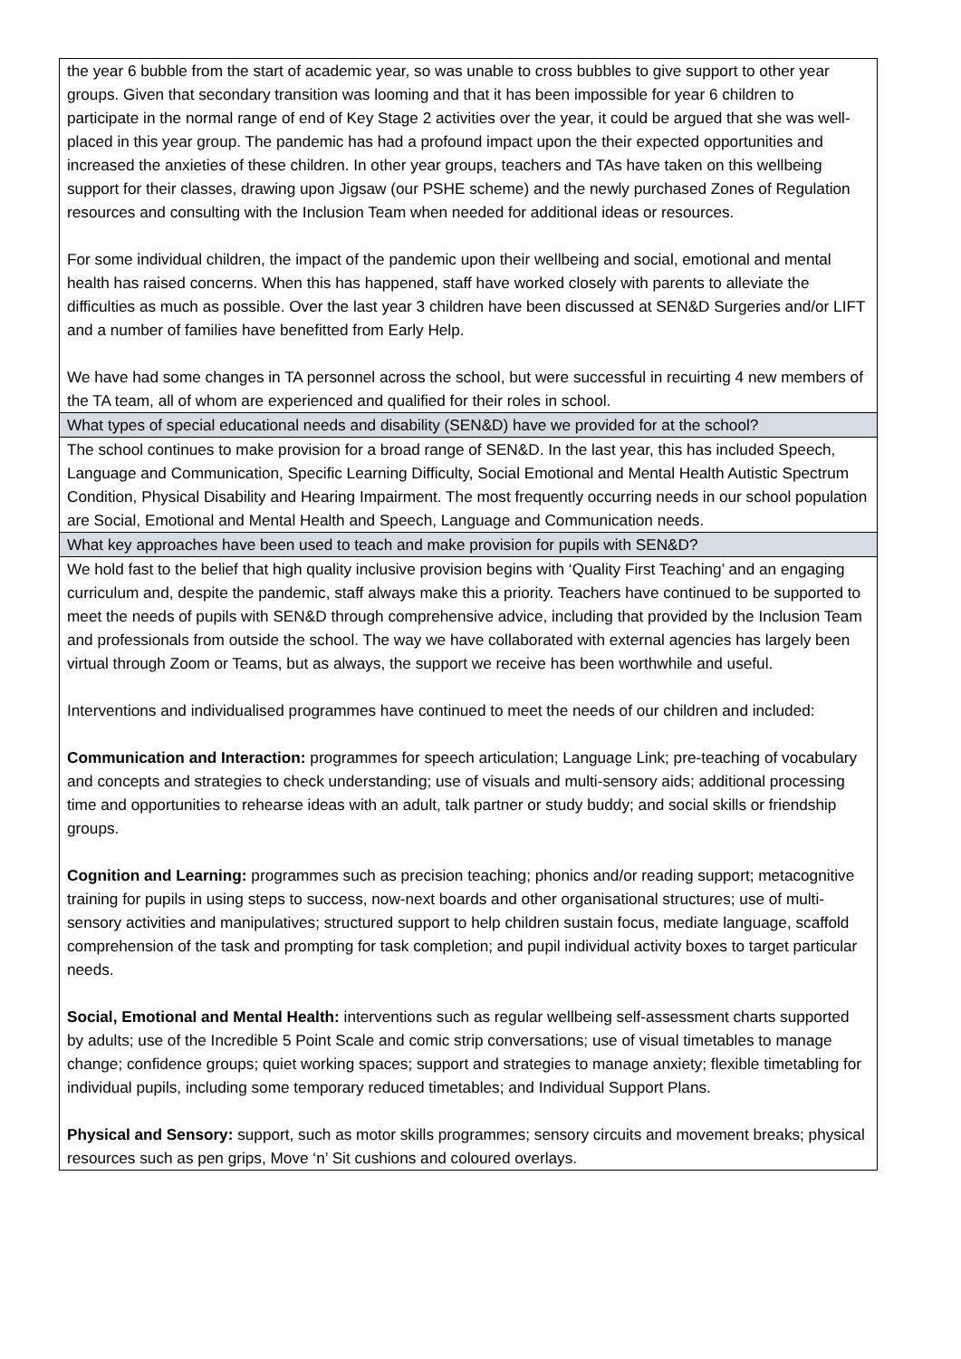| the year 6 bubble from the start of academic year, so was unable to cross bubbles to give support to other year groups. Given that secondary transition was looming and that it has been impossible for year 6 children to participate in the normal range of end of Key Stage 2 activities over the year, it could be argued that she was well-placed in this year group. The pandemic has had a profound impact upon the their expected opportunities and increased the anxieties of these children. In other year groups, teachers and TAs have taken on this wellbeing support for their classes, drawing upon Jigsaw (our PSHE scheme) and the newly purchased Zones of Regulation resources and consulting with the Inclusion Team when needed for additional ideas or resources. For some individual children, the impact of the pandemic upon their wellbeing and social, emotional and mental health has raised concerns. When this has happened, staff have worked closely with parents to alleviate the difficulties as much as possible. Over the last year 3 children have been discussed at SEN&D Surgeries and/or LIFT and a number of families have benefitted from Early Help. We have had some changes in TA personnel across the school, but were successful in recuirting 4 new members of the TA team, all of whom are experienced and qualified for their roles in school. |
| What types of special educational needs and disability (SEN&D) have we provided for at the school? |
| The school continues to make provision for a broad range of SEN&D. In the last year, this has included Speech, Language and Communication, Specific Learning Difficulty, Social Emotional and Mental Health Autistic Spectrum Condition, Physical Disability and Hearing Impairment. The most frequently occurring needs in our school population are Social, Emotional and Mental Health and Speech, Language and Communication needs. |
| What key approaches have been used to teach and make provision for pupils with SEN&D? |
| We hold fast to the belief that high quality inclusive provision begins with ‘Quality First Teaching’ and an engaging curriculum and, despite the pandemic, staff always make this a priority. Teachers have continued to be supported to meet the needs of pupils with SEN&D through comprehensive advice, including that provided by the Inclusion Team and professionals from outside the school. The way we have collaborated with external agencies has largely been virtual through Zoom or Teams, but as always, the support we receive has been worthwhile and useful. Interventions and individualised programmes have continued to meet the needs of our children and included: Communication and Interaction: programmes for speech articulation; Language Link; pre-teaching of vocabulary and concepts and strategies to check understanding; use of visuals and multi-sensory aids; additional processing time and opportunities to rehearse ideas with an adult, talk partner or study buddy; and social skills or friendship groups. Cognition and Learning: programmes such as precision teaching; phonics and/or reading support; metacognitive training for pupils in using steps to success, now-next boards and other organisational structures; use of multi-sensory activities and manipulatives; structured support to help children sustain focus, mediate language, scaffold comprehension of the task and prompting for task completion; and pupil individual activity boxes to target particular needs. Social, Emotional and Mental Health: interventions such as regular wellbeing self-assessment charts supported by adults; use of the Incredible 5 Point Scale and comic strip conversations; use of visual timetables to manage change; confidence groups; quiet working spaces; support and strategies to manage anxiety; flexible timetabling for individual pupils, including some temporary reduced timetables; and Individual Support Plans. Physical and Sensory: support, such as motor skills programmes; sensory circuits and movement breaks; physical resources such as pen grips, Move ‘n’ Sit cushions and coloured overlays. |